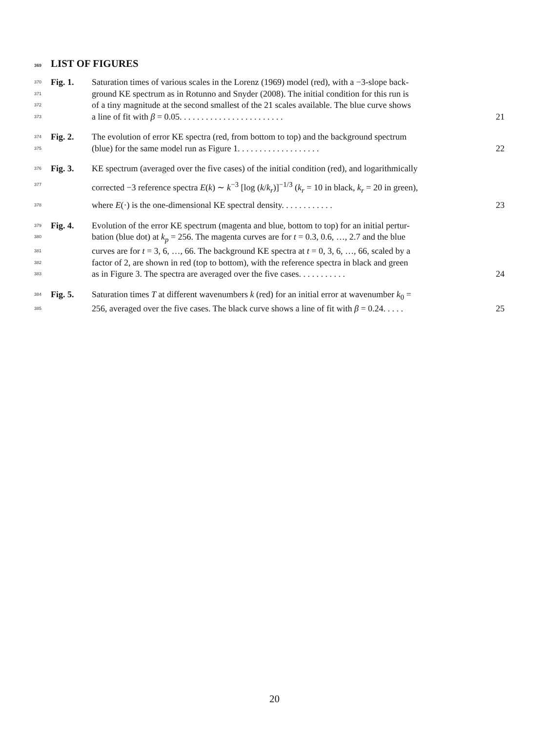369 LIST OF FIGURES
370 Fig. 1. Saturation times of various scales in the Lorenz (1969) model (red), with a −3-slope back-
371 ground KE spectrum as in Rotunno and Snyder (2008). The initial condition for this run is
372 of a tiny magnitude at the second smallest of the 21 scales available. The blue curve shows
373 a line of fit with β = 0.05. . . . . . . . . . . . . . . . . . . . . . . . 21
374 Fig. 2. The evolution of error KE spectra (red, from bottom to top) and the background spectrum
375 (blue) for the same model run as Figure 1. . . . . . . . . . . . . . . . . . . 22
376 Fig. 3. KE spectrum (averaged over the five cases) of the initial condition (red), and logarithmically
377 corrected −3 reference spectra E(k) ∼ k<sup>−3</sup> [log (k/k<sub>r</sub>)]<sup>−1/3</sup> (k<sub>r</sub> = 10 in black, k<sub>r</sub> = 20 in green),
378 where E(·) is the one-dimensional KE spectral density. . . . . . . . . . . . 23
379 Fig. 4. Evolution of the error KE spectrum (magenta and blue, bottom to top) for an initial pertur-
380 bation (blue dot) at k<sub>p</sub> = 256. The magenta curves are for t = 0.3, 0.6, …, 2.7 and the blue
381 curves are for t = 3, 6, …, 66. The background KE spectra at t = 0, 3, 6, …, 66, scaled by a
382 factor of 2, are shown in red (top to bottom), with the reference spectra in black and green
383 as in Figure 3. The spectra are averaged over the five cases. . . . . . . . . . . 24
384 Fig. 5. Saturation times T at different wavenumbers k (red) for an initial error at wavenumber k<sub>0</sub> =
385 256, averaged over the five cases. The black curve shows a line of fit with β = 0.24. . . . . 25
20